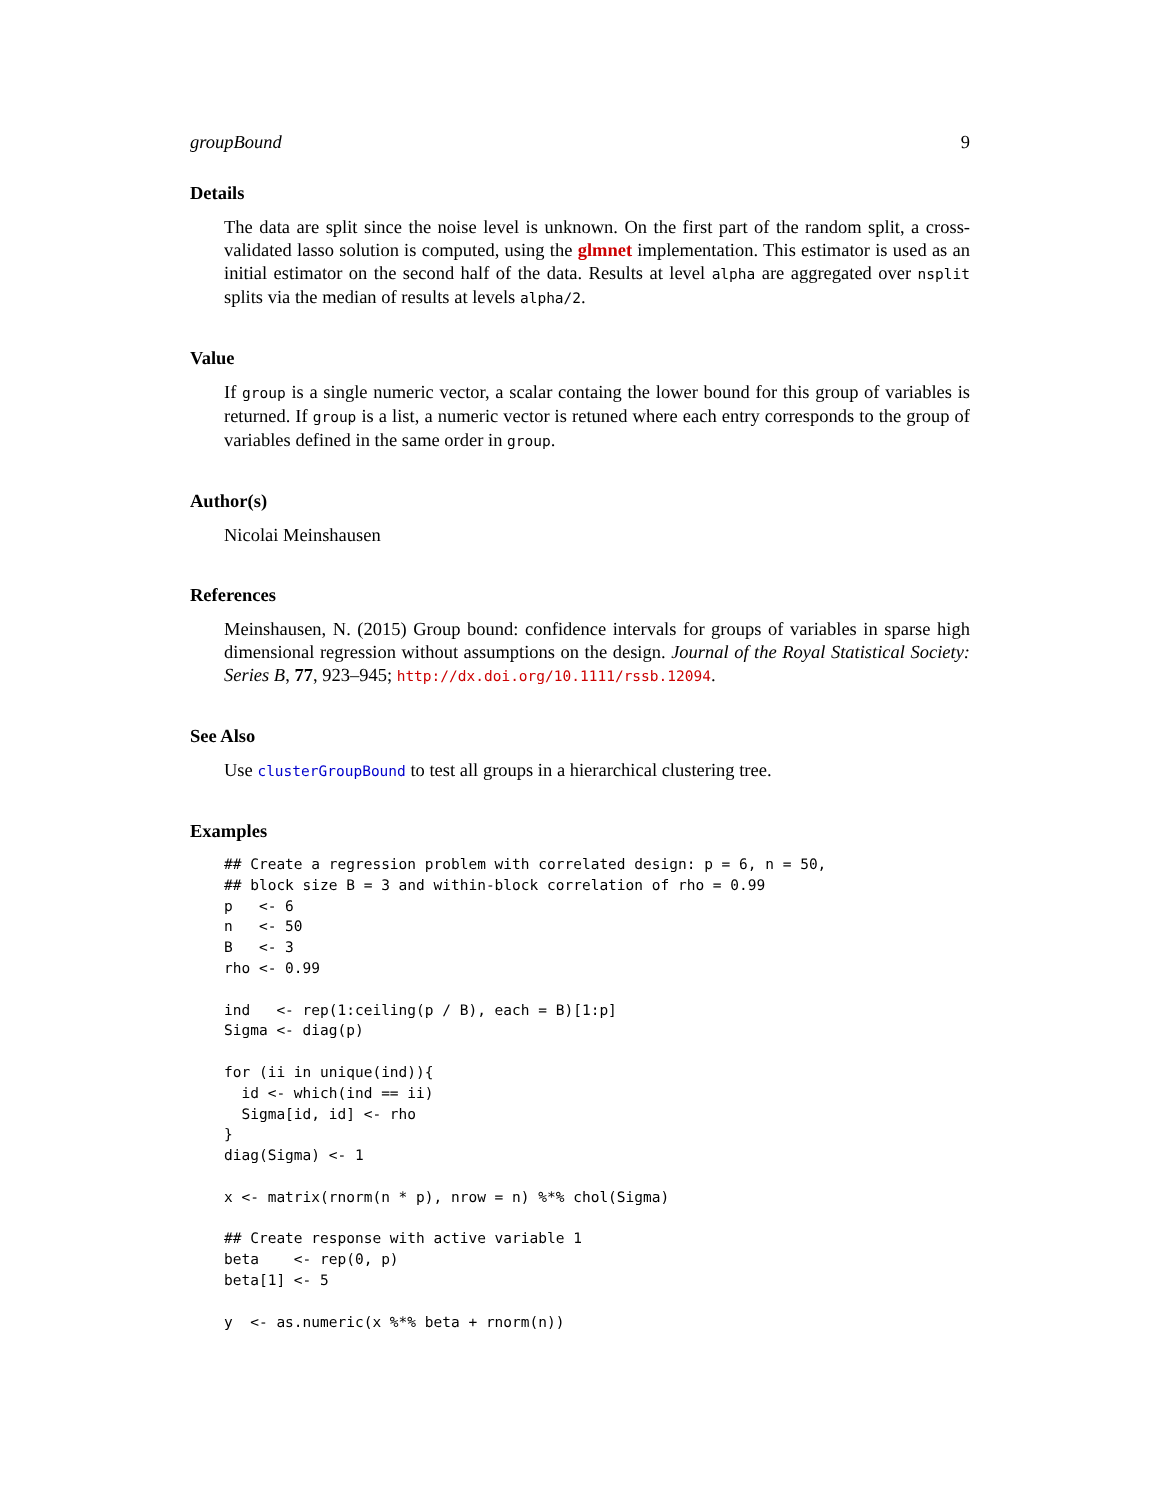groupBound 9
Details
The data are split since the noise level is unknown. On the first part of the random split, a cross-validated lasso solution is computed, using the glmnet implementation. This estimator is used as an initial estimator on the second half of the data. Results at level alpha are aggregated over nsplit splits via the median of results at levels alpha/2.
Value
If group is a single numeric vector, a scalar containg the lower bound for this group of variables is returned. If group is a list, a numeric vector is retuned where each entry corresponds to the group of variables defined in the same order in group.
Author(s)
Nicolai Meinshausen
References
Meinshausen, N. (2015) Group bound: confidence intervals for groups of variables in sparse high dimensional regression without assumptions on the design. Journal of the Royal Statistical Society: Series B, 77, 923–945; http://dx.doi.org/10.1111/rssb.12094.
See Also
Use clusterGroupBound to test all groups in a hierarchical clustering tree.
Examples
## Create a regression problem with correlated design: p = 6, n = 50,
## block size B = 3 and within-block correlation of rho = 0.99
p   <- 6
n   <- 50
B   <- 3
rho <- 0.99

ind   <- rep(1:ceiling(p / B), each = B)[1:p]
Sigma <- diag(p)

for (ii in unique(ind)){
  id <- which(ind == ii)
  Sigma[id, id] <- rho
}
diag(Sigma) <- 1

x <- matrix(rnorm(n * p), nrow = n) %*% chol(Sigma)

## Create response with active variable 1
beta    <- rep(0, p)
beta[1] <- 5

y  <- as.numeric(x %*% beta + rnorm(n))